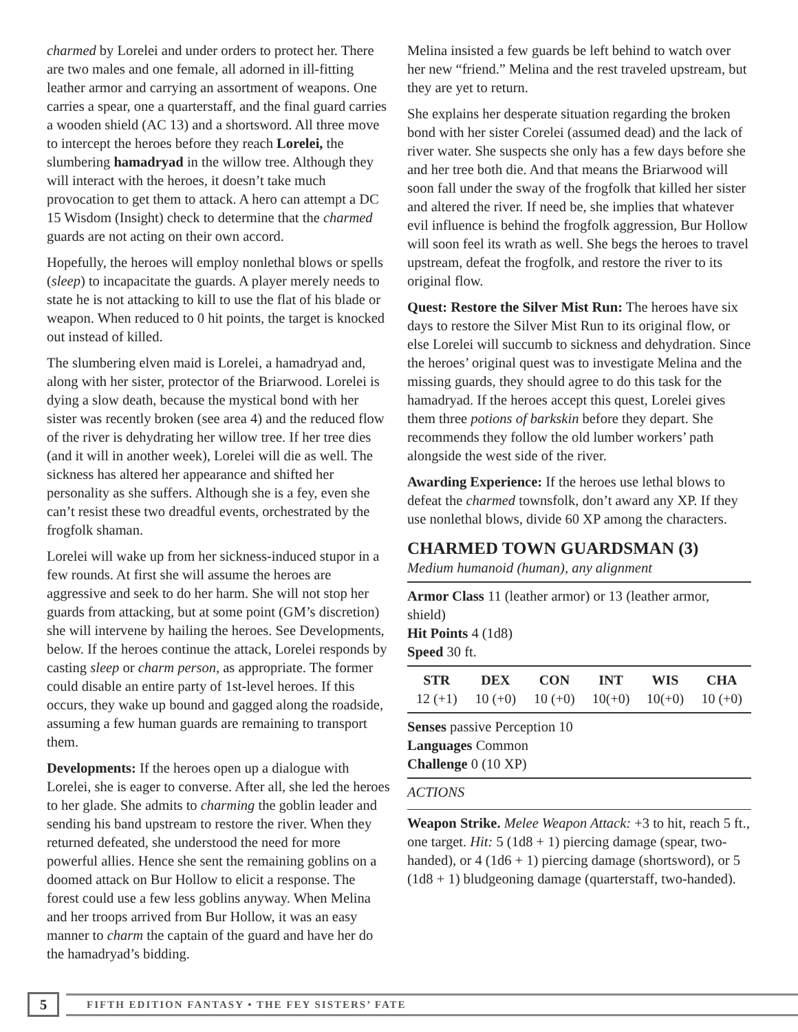charmed by Lorelei and under orders to protect her. There are two males and one female, all adorned in ill-fitting leather armor and carrying an assortment of weapons. One carries a spear, one a quarterstaff, and the final guard carries a wooden shield (AC 13) and a shortsword. All three move to intercept the heroes before they reach Lorelei, the slumbering hamadryad in the willow tree. Although they will interact with the heroes, it doesn’t take much provocation to get them to attack. A hero can attempt a DC 15 Wisdom (Insight) check to determine that the charmed guards are not acting on their own accord.
Hopefully, the heroes will employ nonlethal blows or spells (sleep) to incapacitate the guards. A player merely needs to state he is not attacking to kill to use the flat of his blade or weapon. When reduced to 0 hit points, the target is knocked out instead of killed.
The slumbering elven maid is Lorelei, a hamadryad and, along with her sister, protector of the Briarwood. Lorelei is dying a slow death, because the mystical bond with her sister was recently broken (see area 4) and the reduced flow of the river is dehydrating her willow tree. If her tree dies (and it will in another week), Lorelei will die as well. The sickness has altered her appearance and shifted her personality as she suffers. Although she is a fey, even she can’t resist these two dreadful events, orchestrated by the frogfolk shaman.
Lorelei will wake up from her sickness-induced stupor in a few rounds. At first she will assume the heroes are aggressive and seek to do her harm. She will not stop her guards from attacking, but at some point (GM’s discretion) she will intervene by hailing the heroes. See Developments, below. If the heroes continue the attack, Lorelei responds by casting sleep or charm person, as appropriate. The former could disable an entire party of 1st-level heroes. If this occurs, they wake up bound and gagged along the roadside, assuming a few human guards are remaining to transport them.
Developments: If the heroes open up a dialogue with Lorelei, she is eager to converse. After all, she led the heroes to her glade. She admits to charming the goblin leader and sending his band upstream to restore the river. When they returned defeated, she understood the need for more powerful allies. Hence she sent the remaining goblins on a doomed attack on Bur Hollow to elicit a response. The forest could use a few less goblins anyway. When Melina and her troops arrived from Bur Hollow, it was an easy manner to charm the captain of the guard and have her do the hamadryad’s bidding.
Melina insisted a few guards be left behind to watch over her new “friend.” Melina and the rest traveled upstream, but they are yet to return.
She explains her desperate situation regarding the broken bond with her sister Corelei (assumed dead) and the lack of river water. She suspects she only has a few days before she and her tree both die. And that means the Briarwood will soon fall under the sway of the frogfolk that killed her sister and altered the river. If need be, she implies that whatever evil influence is behind the frogfolk aggression, Bur Hollow will soon feel its wrath as well. She begs the heroes to travel upstream, defeat the frogfolk, and restore the river to its original flow.
Quest: Restore the Silver Mist Run: The heroes have six days to restore the Silver Mist Run to its original flow, or else Lorelei will succumb to sickness and dehydration. Since the heroes’ original quest was to investigate Melina and the missing guards, they should agree to do this task for the hamadryad. If the heroes accept this quest, Lorelei gives them three potions of barkskin before they depart. She recommends they follow the old lumber workers’ path alongside the west side of the river.
Awarding Experience: If the heroes use lethal blows to defeat the charmed townsfolk, don’t award any XP. If they use nonlethal blows, divide 60 XP among the characters.
CHARMED TOWN GUARDSMAN (3)
Medium humanoid (human), any alignment
Armor Class 11 (leather armor) or 13 (leather armor, shield)
Hit Points 4 (1d8)
Speed 30 ft.
| STR | DEX | CON | INT | WIS | CHA |
| --- | --- | --- | --- | --- | --- |
| 12 (+1) | 10 (+0) | 10 (+0) | 10(+0) | 10(+0) | 10 (+0) |
Senses passive Perception 10
Languages Common
Challenge 0 (10 XP)
ACTIONS
Weapon Strike. Melee Weapon Attack: +3 to hit, reach 5 ft., one target. Hit: 5 (1d8 + 1) piercing damage (spear, two-handed), or 4 (1d6 + 1) piercing damage (shortsword), or 5 (1d8 + 1) bludgeoning damage (quarterstaff, two-handed).
5
FIFTH EDITION FANTASY • THE FEY SISTERS’ FATE